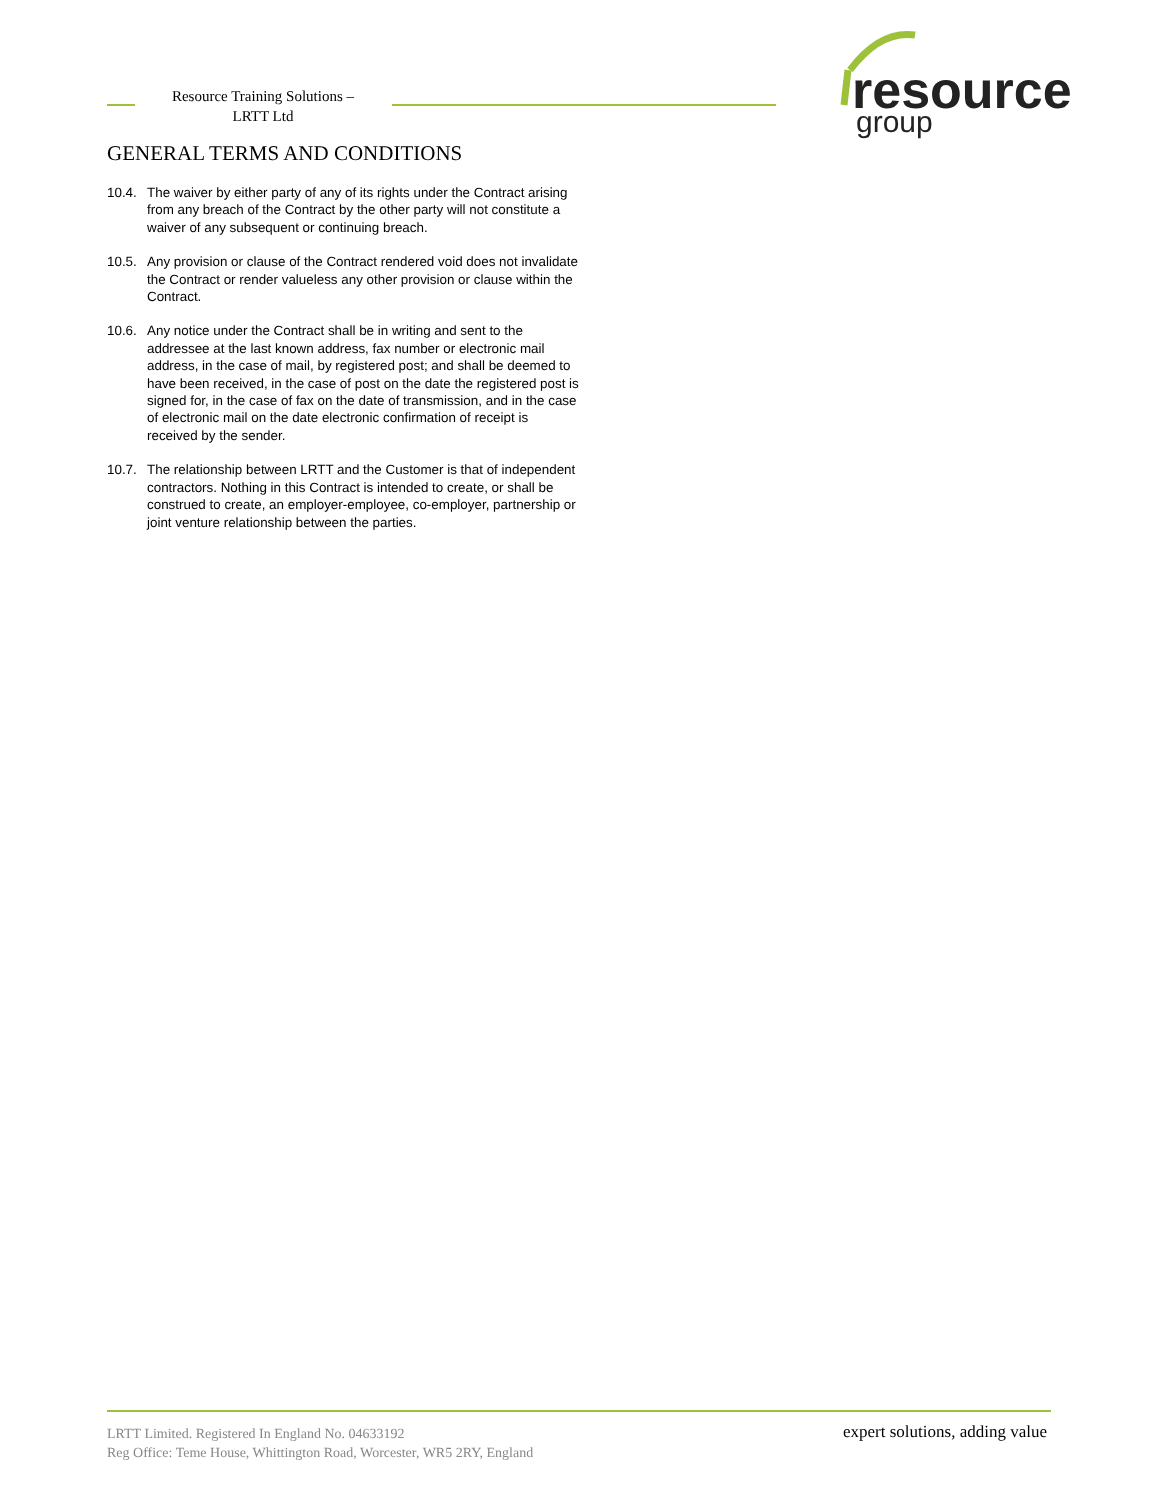Resource Training Solutions –
LRTT Ltd
resource
group
GENERAL TERMS AND CONDITIONS
10.4.
The waiver by either party of any of its rights under the Contract arising from any breach of the Contract by the other party will not constitute a waiver of any subsequent or continuing breach.
10.5.
Any provision or clause of the Contract rendered void does not invalidate the Contract or render valueless any other provision or clause within the Contract.
10.6.
Any notice under the Contract shall be in writing and sent to the addressee at the last known address, fax number or electronic mail address, in the case of mail, by registered post; and shall be deemed to have been received, in the case of post on the date the registered post is signed for, in the case of fax on the date of transmission, and in the case of electronic mail on the date electronic confirmation of receipt is received by the sender.
10.7.
The relationship between LRTT and the Customer is that of independent contractors. Nothing in this Contract is intended to create, or shall be construed to create, an employer-employee, co-employer, partnership or joint venture relationship between the parties.
LRTT Limited. Registered In England No. 04633192
Reg Office: Teme House, Whittington Road, Worcester, WR5 2RY, England
expert solutions, adding value